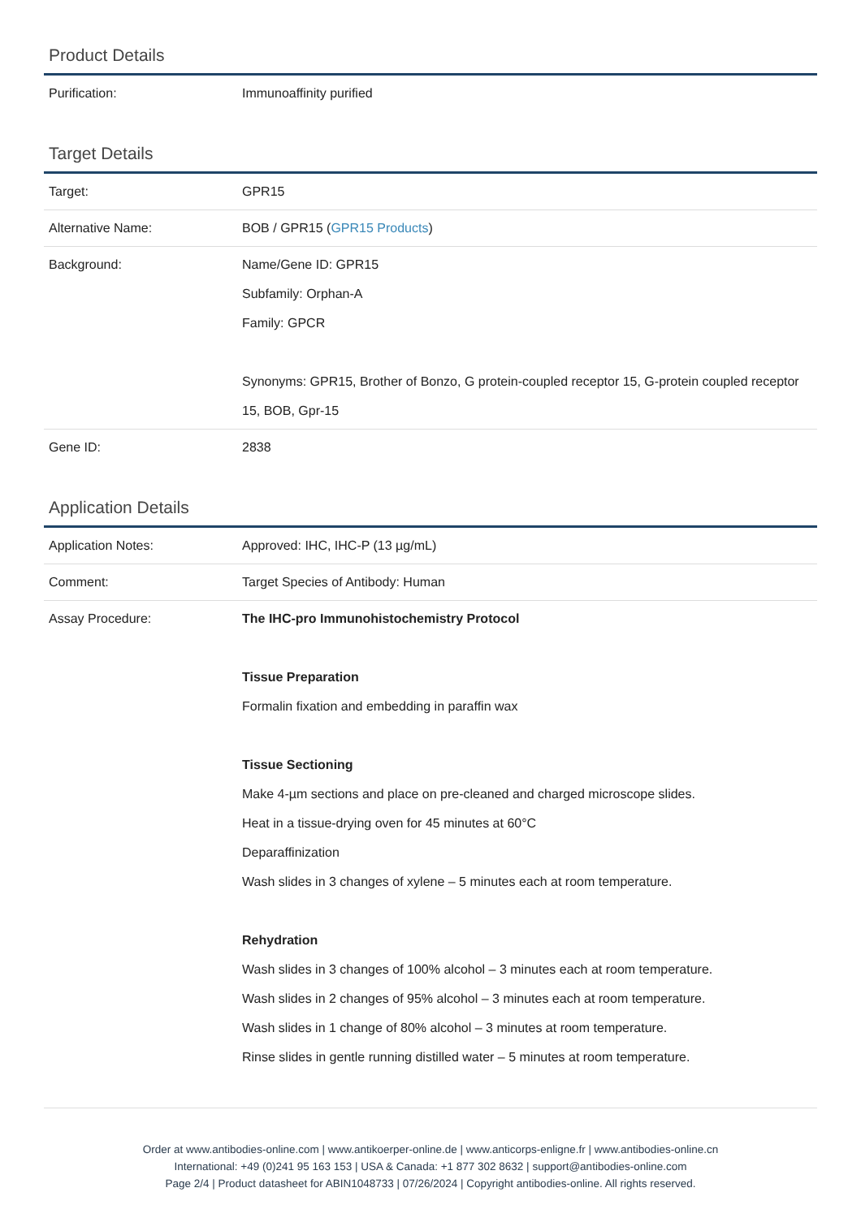Product Details
| Purification: | Immunoaffinity purified |
Target Details
| Target: | GPR15 |
| Alternative Name: | BOB / GPR15 ( GPR15 Products ) |
| Background: | Name/Gene ID: GPR15 Subfamily: Orphan-A Family: GPCR Synonyms: GPR15, Brother of Bonzo, G protein-coupled receptor 15, G-protein coupled receptor 15, BOB, Gpr-15 |
| Gene ID: | 2838 |
Application Details
| Application Notes: | Approved: IHC, IHC-P (13 µg/mL) |
| Comment: | Target Species of Antibody: Human |
| Assay Procedure: | The IHC-pro Immunohistochemistry Protocol Tissue Preparation Formalin fixation and embedding in paraffin wax Tissue Sectioning Make 4-µm sections and place on pre-cleaned and charged microscope slides. Heat in a tissue-drying oven for 45 minutes at 60°C Deparaffinization Wash slides in 3 changes of xylene – 5 minutes each at room temperature. Rehydration Wash slides in 3 changes of 100% alcohol – 3 minutes each at room temperature. Wash slides in 2 changes of 95% alcohol – 3 minutes each at room temperature. Wash slides in 1 change of 80% alcohol – 3 minutes at room temperature. Rinse slides in gentle running distilled water – 5 minutes at room temperature. |
Order at www.antibodies-online.com | www.antikoerper-online.de | www.anticorps-enligne.fr | www.antibodies-online.cn
International: +49 (0)241 95 163 153 | USA & Canada: +1 877 302 8632 | support@antibodies-online.com
Page 2/4 | Product datasheet for ABIN1048733 | 07/26/2024 | Copyright antibodies-online. All rights reserved.